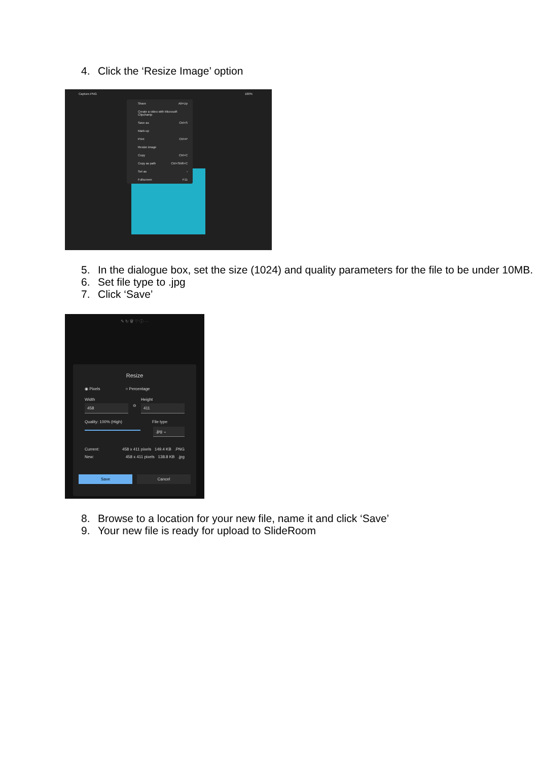4. Click the ‘Resize Image’ option
Capture.PNG 100%
Share Alt+Up
Create a video with Microsoft Clipchamp
Save as Ctrl+S
Mark-up
Print Ctrl+P
Resize image
Copy Ctrl+C
Copy as path Ctrl+Shift+C
Set as ›
Fullscreen F11
5. In the dialogue box, set the size (1024) and quality parameters for the file to be under 10MB.
6. Set file type to .jpg
7. Click ‘Save’
✎ ↻ 🗑 ♡ ⓘ ···
Resize
◉ Pixels ○ Percentage
Width Height
458 ⊖ 411
Quality: 100% (High) File type
.jpg ⌄
Current: 458 x 411 pixels 149.4 KB .PNG
New: 458 x 411 pixels 138.8 KB .jpg
Save Cancel
8. Browse to a location for your new file, name it and click ‘Save’
9. Your new file is ready for upload to SlideRoom